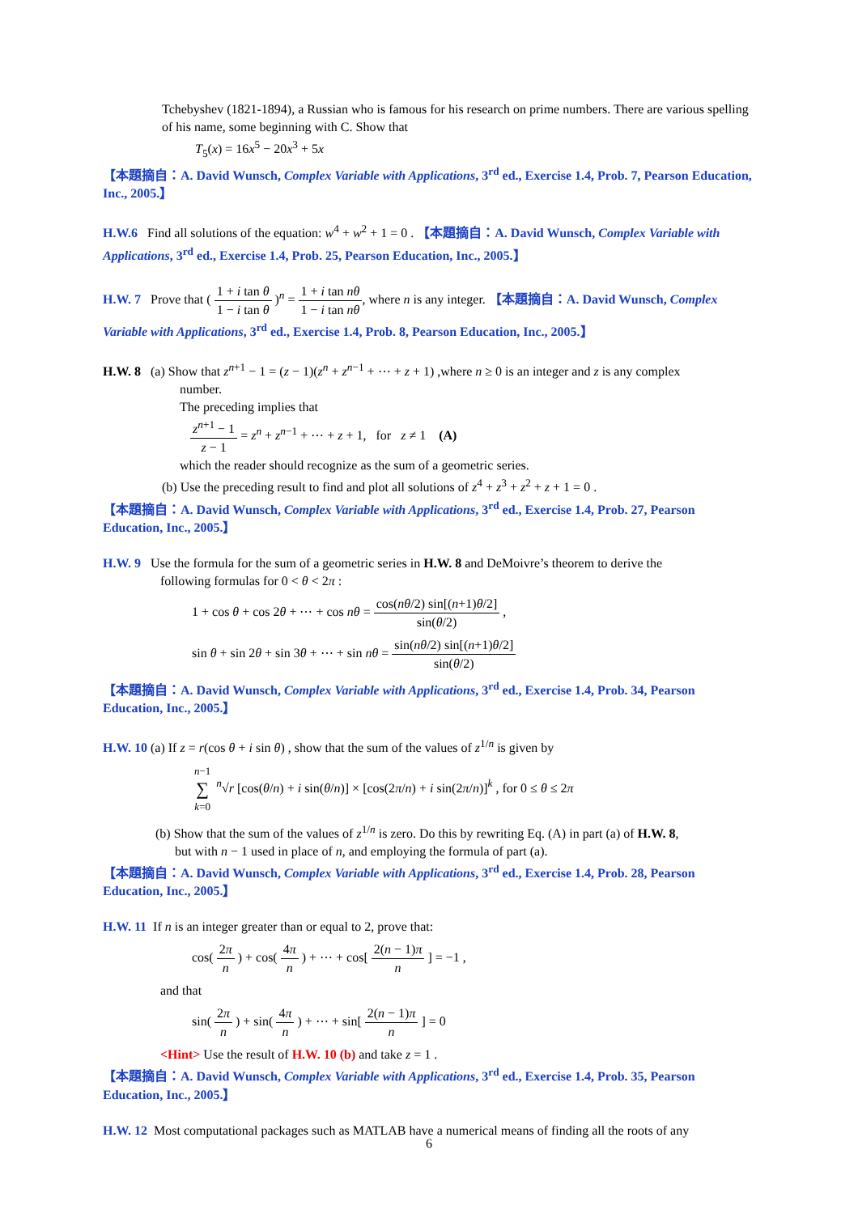Tchebyshev (1821-1894), a Russian who is famous for his research on prime numbers. There are various spelling of his name, some beginning with C. Show that
T<sub>5</sub>(x) = 16x<sup>5</sup> − 20x<sup>3</sup> + 5x
【本題摘自：A. David Wunsch, Complex Variable with Applications, 3<sup>rd</sup> ed., Exercise 1.4, Prob. 7, Pearson Education, Inc., 2005.】
H.W.6 Find all solutions of the equation: w<sup>4</sup> + w<sup>2</sup> + 1 = 0 . 【本題摘自：A. David Wunsch, Complex Variable with Applications, 3<sup>rd</sup> ed., Exercise 1.4, Prob. 25, Pearson Education, Inc., 2005.】
H.W. 7 Prove that ( 1 + i tan θ 1 − i tan θ )<sup>n</sup> = 1 + i tan nθ 1 − i tan nθ, where n is any integer. 【本題摘自：A. David Wunsch, Complex Variable with Applications, 3<sup>rd</sup> ed., Exercise 1.4, Prob. 8, Pearson Education, Inc., 2005.】
H.W. 8 (a) Show that z<sup>n+1</sup> − 1 = (z − 1)(z<sup>n</sup> + z<sup>n−1</sup> + ⋯ + z + 1) ,where n ≥ 0 is an integer and z is any complex
number.
The preceding implies that
z<sup>n+1</sup> − 1 z − 1 = z<sup>n</sup> + z<sup>n−1</sup> + ⋯ + z + 1, for z ≠ 1 (A)
which the reader should recognize as the sum of a geometric series.
(b) Use the preceding result to find and plot all solutions of z<sup>4</sup> + z<sup>3</sup> + z<sup>2</sup> + z + 1 = 0 .
【本題摘自：A. David Wunsch, Complex Variable with Applications, 3<sup>rd</sup> ed., Exercise 1.4, Prob. 27, Pearson Education, Inc., 2005.】
H.W. 9 Use the formula for the sum of a geometric series in H.W. 8 and DeMoivre’s theorem to derive the
following formulas for 0 < θ < 2π :
1 + cos θ + cos 2θ + ⋯ + cos nθ = cos(nθ/2) sin[(n+1)θ/2] sin(θ/2) ,
sin θ + sin 2θ + sin 3θ + ⋯ + sin nθ = sin(nθ/2) sin[(n+1)θ/2] sin(θ/2)
【本題摘自：A. David Wunsch, Complex Variable with Applications, 3<sup>rd</sup> ed., Exercise 1.4, Prob. 34, Pearson Education, Inc., 2005.】
H.W. 10 (a) If z = r(cos θ + i sin θ) , show that the sum of the values of z<sup>1/n</sup> is given by
n−1 ∑ k=0 <sup>n</sup>√r [cos(θ/n) + i sin(θ/n)] × [cos(2π/n) + i sin(2π/n)]<sup>k</sup> , for 0 ≤ θ ≤ 2π
(b) Show that the sum of the values of z<sup>1/n</sup> is zero. Do this by rewriting Eq. (A) in part (a) of H.W. 8,
but with n − 1 used in place of n, and employing the formula of part (a).
【本題摘自：A. David Wunsch, Complex Variable with Applications, 3<sup>rd</sup> ed., Exercise 1.4, Prob. 28, Pearson Education, Inc., 2005.】
H.W. 11 If n is an integer greater than or equal to 2, prove that:
cos( 2π n ) + cos( 4π n ) + ⋯ + cos[ 2(n − 1)π n ] = −1 ,
and that
sin( 2π n ) + sin( 4π n ) + ⋯ + sin[ 2(n − 1)π n ] = 0
<Hint> Use the result of H.W. 10 (b) and take z = 1 .
【本題摘自：A. David Wunsch, Complex Variable with Applications, 3<sup>rd</sup> ed., Exercise 1.4, Prob. 35, Pearson Education, Inc., 2005.】
H.W. 12 Most computational packages such as MATLAB have a numerical means of finding all the roots of any
6